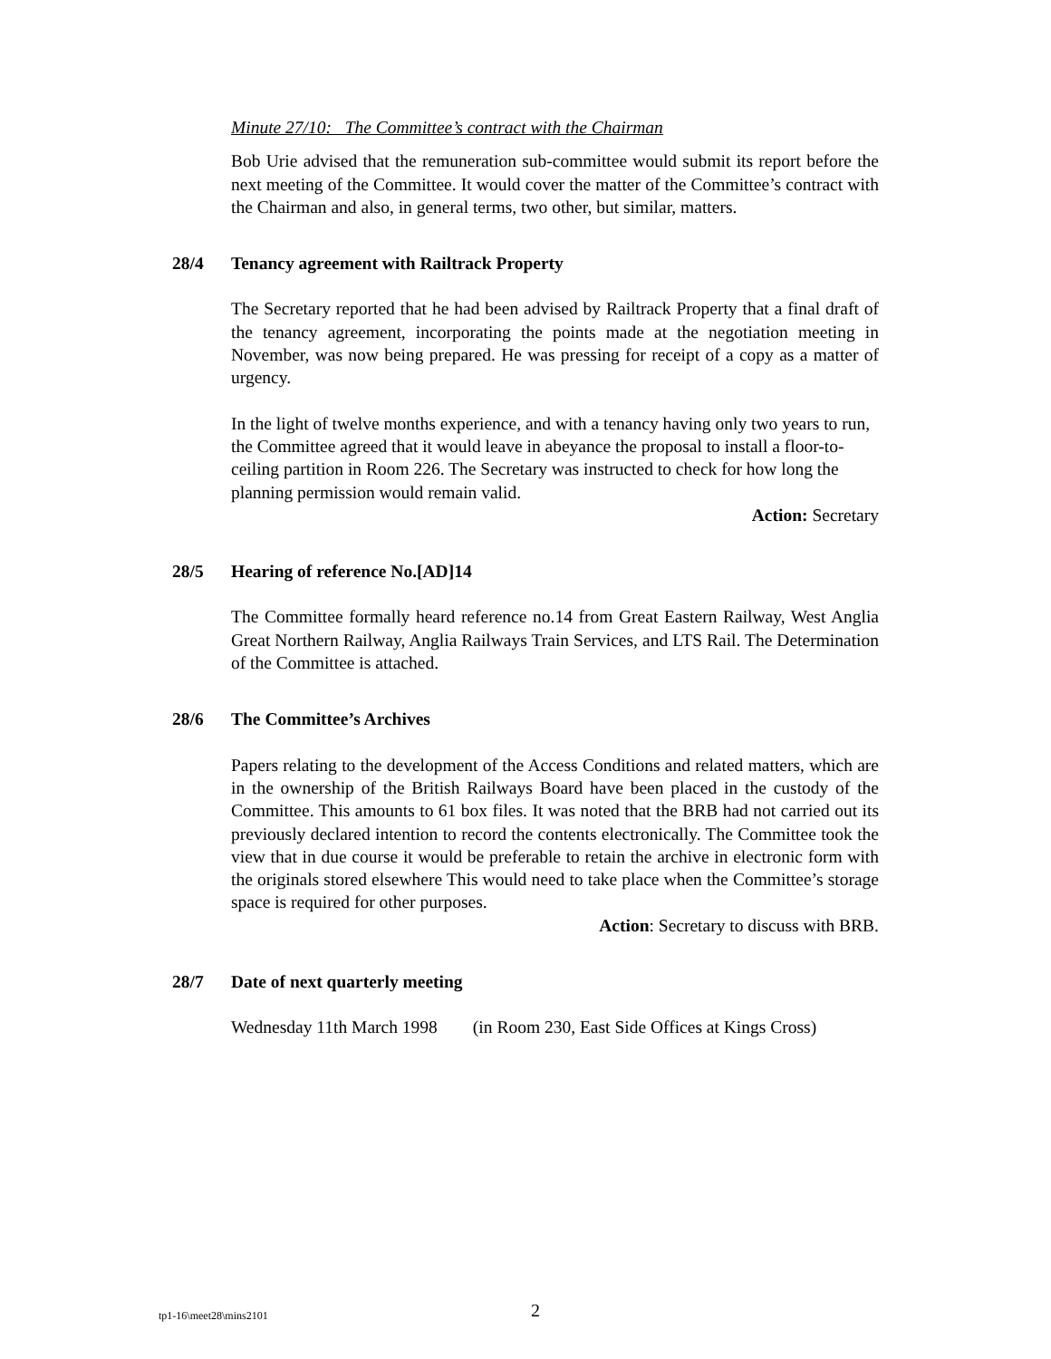Minute 27/10: The Committee’s contract with the Chairman
Bob Urie advised that the remuneration sub-committee would submit its report before the next meeting of the Committee. It would cover the matter of the Committee’s contract with the Chairman and also, in general terms, two other, but similar, matters.
28/4 Tenancy agreement with Railtrack Property
The Secretary reported that he had been advised by Railtrack Property that a final draft of the tenancy agreement, incorporating the points made at the negotiation meeting in November, was now being prepared. He was pressing for receipt of a copy as a matter of urgency.
In the light of twelve months experience, and with a tenancy having only two years to run, the Committee agreed that it would leave in abeyance the proposal to install a floor-to-ceiling partition in Room 226. The Secretary was instructed to check for how long the planning permission would remain valid.
Action: Secretary
28/5 Hearing of reference No.[AD]14
The Committee formally heard reference no.14 from Great Eastern Railway, West Anglia Great Northern Railway, Anglia Railways Train Services, and LTS Rail. The Determination of the Committee is attached.
28/6 The Committee’s Archives
Papers relating to the development of the Access Conditions and related matters, which are in the ownership of the British Railways Board have been placed in the custody of the Committee. This amounts to 61 box files. It was noted that the BRB had not carried out its previously declared intention to record the contents electronically. The Committee took the view that in due course it would be preferable to retain the archive in electronic form with the originals stored elsewhere This would need to take place when the Committee’s storage space is required for other purposes.
Action: Secretary to discuss with BRB.
28/7 Date of next quarterly meeting
Wednesday 11th March 1998 (in Room 230, East Side Offices at Kings Cross)
tp1-16\meet28\mins2101 2